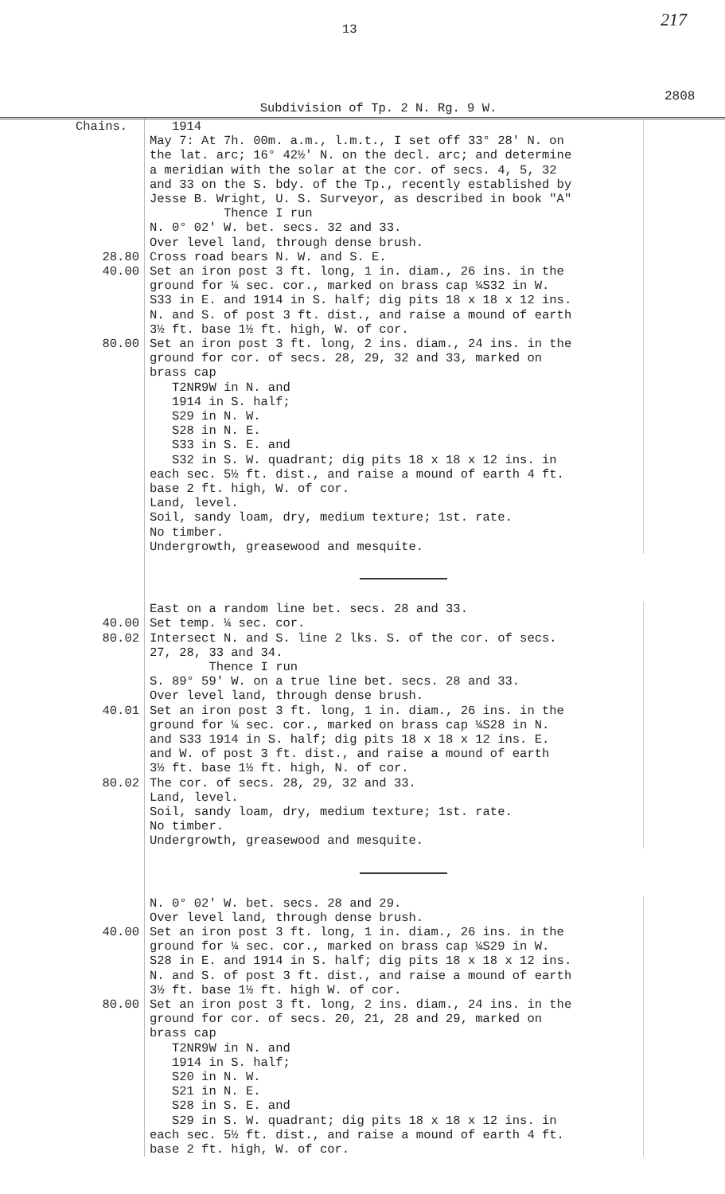13 217
2808
Subdivision of Tp. 2 N. Rg. 9 W.
Chains. 1914 May 7: At 7h. 00m. a.m., l.m.t., I set off 33° 28' N. on the lat. arc; 16° 42½' N. on the decl. arc; and determine a meridian with the solar at the cor. of secs. 4, 5, 32 and 33 on the S. bdy. of the Tp., recently established by Jesse B. Wright, U. S. Surveyor, as described in book "A" Thence I run N. 0° 02' W. bet. secs. 32 and 33. Over level land, through dense brush.
28.80 Cross road bears N. W. and S. E.
40.00 Set an iron post 3 ft. long, 1 in. diam., 26 ins. in the ground for ¼ sec. cor., marked on brass cap ¼S32 in W. S33 in E. and 1914 in S. half; dig pits 18 x 18 x 12 ins. N. and S. of post 3 ft. dist., and raise a mound of earth 3½ ft. base 1½ ft. high, W. of cor.
80.00 Set an iron post 3 ft. long, 2 ins. diam., 24 ins. in the ground for cor. of secs. 28, 29, 32 and 33, marked on brass cap T2NR9W in N. and 1914 in S. half; S29 in N. W. S28 in N. E. S33 in S. E. and S32 in S. W. quadrant; dig pits 18 x 18 x 12 ins. in each sec. 5½ ft. dist., and raise a mound of earth 4 ft. base 2 ft. high, W. of cor. Land, level. Soil, sandy loam, dry, medium texture; 1st. rate. No timber. Undergrowth, greasewood and mesquite.
East on a random line bet. secs. 28 and 33.
40.00 Set temp. ¼ sec. cor.
80.02 Intersect N. and S. line 2 lks. S. of the cor. of secs. 27, 28, 33 and 34. Thence I run S. 89° 59' W. on a true line bet. secs. 28 and 33. Over level land, through dense brush.
40.01 Set an iron post 3 ft. long, 1 in. diam., 26 ins. in the ground for ¼ sec. cor., marked on brass cap ¼S28 in N. and S33 1914 in S. half; dig pits 18 x 18 x 12 ins. E. and W. of post 3 ft. dist., and raise a mound of earth 3½ ft. base 1½ ft. high, N. of cor.
80.02 The cor. of secs. 28, 29, 32 and 33. Land, level. Soil, sandy loam, dry, medium texture; 1st. rate. No timber. Undergrowth, greasewood and mesquite.
N. 0° 02' W. bet. secs. 28 and 29. Over level land, through dense brush.
40.00 Set an iron post 3 ft. long, 1 in. diam., 26 ins. in the ground for ¼ sec. cor., marked on brass cap ¼S29 in W. S28 in E. and 1914 in S. half; dig pits 18 x 18 x 12 ins. N. and S. of post 3 ft. dist., and raise a mound of earth 3½ ft. base 1½ ft. high W. of cor.
80.00 Set an iron post 3 ft. long, 2 ins. diam., 24 ins. in the ground for cor. of secs. 20, 21, 28 and 29, marked on brass cap T2NR9W in N. and 1914 in S. half; S20 in N. W. S21 in N. E. S28 in S. E. and S29 in S. W. quadrant; dig pits 18 x 18 x 12 ins. in each sec. 5½ ft. dist., and raise a mound of earth 4 ft. base 2 ft. high, W. of cor.